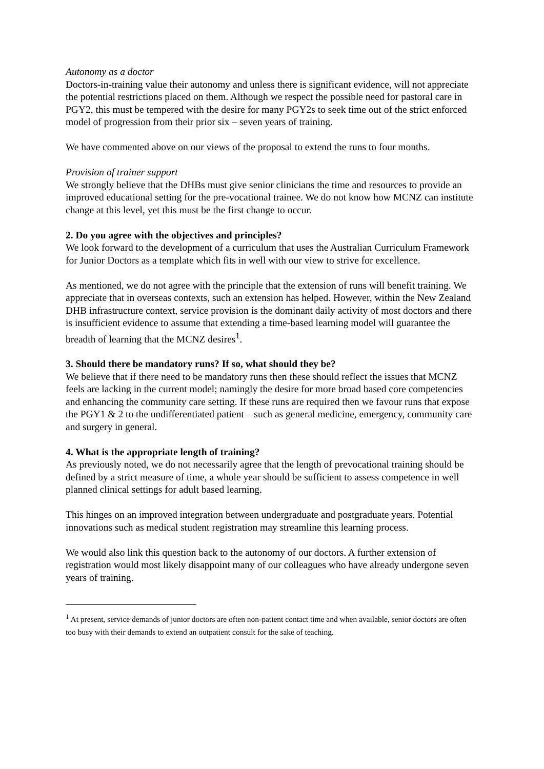Autonomy as a doctor
Doctors-in-training value their autonomy and unless there is significant evidence, will not appreciate the potential restrictions placed on them. Although we respect the possible need for pastoral care in PGY2, this must be tempered with the desire for many PGY2s to seek time out of the strict enforced model of progression from their prior six – seven years of training.
We have commented above on our views of the proposal to extend the runs to four months.
Provision of trainer support
We strongly believe that the DHBs must give senior clinicians the time and resources to provide an improved educational setting for the pre-vocational trainee. We do not know how MCNZ can institute change at this level, yet this must be the first change to occur.
2. Do you agree with the objectives and principles?
We look forward to the development of a curriculum that uses the Australian Curriculum Framework for Junior Doctors as a template which fits in well with our view to strive for excellence.
As mentioned, we do not agree with the principle that the extension of runs will benefit training. We appreciate that in overseas contexts, such an extension has helped. However, within the New Zealand DHB infrastructure context, service provision is the dominant daily activity of most doctors and there is insufficient evidence to assume that extending a time-based learning model will guarantee the breadth of learning that the MCNZ desires<sup>1</sup>.
3. Should there be mandatory runs? If so, what should they be?
We believe that if there need to be mandatory runs then these should reflect the issues that MCNZ feels are lacking in the current model; namingly the desire for more broad based core competencies and enhancing the community care setting. If these runs are required then we favour runs that expose the PGY1 & 2 to the undifferentiated patient – such as general medicine, emergency, community care and surgery in general.
4. What is the appropriate length of training?
As previously noted, we do not necessarily agree that the length of prevocational training should be defined by a strict measure of time, a whole year should be sufficient to assess competence in well planned clinical settings for adult based learning.
This hinges on an improved integration between undergraduate and postgraduate years. Potential innovations such as medical student registration may streamline this learning process.
We would also link this question back to the autonomy of our doctors. A further extension of registration would most likely disappoint many of our colleagues who have already undergone seven years of training.
<sup>1</sup> At present, service demands of junior doctors are often non-patient contact time and when available, senior doctors are often too busy with their demands to extend an outpatient consult for the sake of teaching.